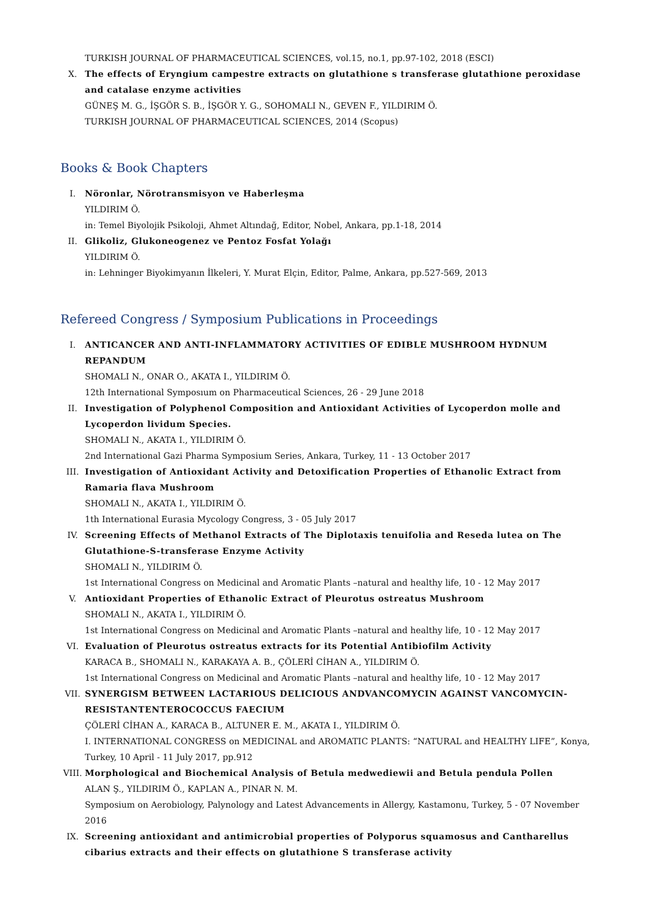TURKISH JOURNAL OF PHARMACEUTICAL SCIENCES, vol.15, no.1, pp.97-102, 2018 (ESCI)
X. The effects of Eryngium campestre extracts on glutathione s transferase glutathione peroxidase and catalase enzyme activities
GÜNEŞ M. G., İŞGÖR S. B., İŞGÖR Y. G., SOHOMALI N., GEVEN F., YILDIRIM Ö.
TURKISH JOURNAL OF PHARMACEUTICAL SCIENCES, 2014 (Scopus)
Books & Book Chapters
I. Nöronlar, Nörotransmisyon ve Haberleşma
YILDIRIM Ö.
in: Temel Biyolojik Psikoloji, Ahmet Altındağ, Editor, Nobel, Ankara, pp.1-18, 2014
II. Glikoliz, Glukoneogenez ve Pentoz Fosfat Yolağı
YILDIRIM Ö.
in: Lehninger Biyokimyanın İlkeleri, Y. Murat Elçin, Editor, Palme, Ankara, pp.527-569, 2013
Refereed Congress / Symposium Publications in Proceedings
I. ANTICANCER AND ANTI-INFLAMMATORY ACTIVITIES OF EDIBLE MUSHROOM HYDNUM REPANDUM
SHOMALI N., ONAR O., AKATA I., YILDIRIM Ö.
12th International Symposıum on Pharmaceutical Sciences, 26 - 29 June 2018
II. Investigation of Polyphenol Composition and Antioxidant Activities of Lycoperdon molle and Lycoperdon lividum Species.
SHOMALI N., AKATA I., YILDIRIM Ö.
2nd International Gazi Pharma Symposium Series, Ankara, Turkey, 11 - 13 October 2017
III. Investigation of Antioxidant Activity and Detoxification Properties of Ethanolic Extract from Ramaria flava Mushroom
SHOMALI N., AKATA I., YILDIRIM Ö.
1th International Eurasia Mycology Congress, 3 - 05 July 2017
IV. Screening Effects of Methanol Extracts of The Diplotaxis tenuifolia and Reseda lutea on The Glutathione-S-transferase Enzyme Activity
SHOMALI N., YILDIRIM Ö.
1st International Congress on Medicinal and Aromatic Plants –natural and healthy life, 10 - 12 May 2017
V. Antioxidant Properties of Ethanolic Extract of Pleurotus ostreatus Mushroom
SHOMALI N., AKATA I., YILDIRIM Ö.
1st International Congress on Medicinal and Aromatic Plants –natural and healthy life, 10 - 12 May 2017
VI. Evaluation of Pleurotus ostreatus extracts for its Potential Antibiofilm Activity
KARACA B., SHOMALI N., KARAKAYA A. B., ÇÖLERİ CİHAN A., YILDIRIM Ö.
1st International Congress on Medicinal and Aromatic Plants –natural and healthy life, 10 - 12 May 2017
VII. SYNERGISM BETWEEN LACTARIOUS DELICIOUS ANDVANCOMYCIN AGAINST VANCOMYCIN-RESISTANTENTEROCOCCUS FAECIUM
ÇÖLERİ CİHAN A., KARACA B., ALTUNER E. M., AKATA I., YILDIRIM Ö.
I. INTERNATIONAL CONGRESS on MEDICINAL and AROMATIC PLANTS: “NATURAL and HEALTHY LIFE”, Konya, Turkey, 10 April - 11 July 2017, pp.912
VIII.
Morphological and Biochemical Analysis of Betula medwediewii and Betula pendula Pollen
ALAN Ş., YILDIRIM Ö., KAPLAN A., PINAR N. M.
Symposium on Aerobiology, Palynology and Latest Advancements in Allergy, Kastamonu, Turkey, 5 - 07 November 2016
IX. Screening antioxidant and antimicrobial properties of Polyporus squamosus and Cantharellus cibarius extracts and their effects on glutathione S transferase activity